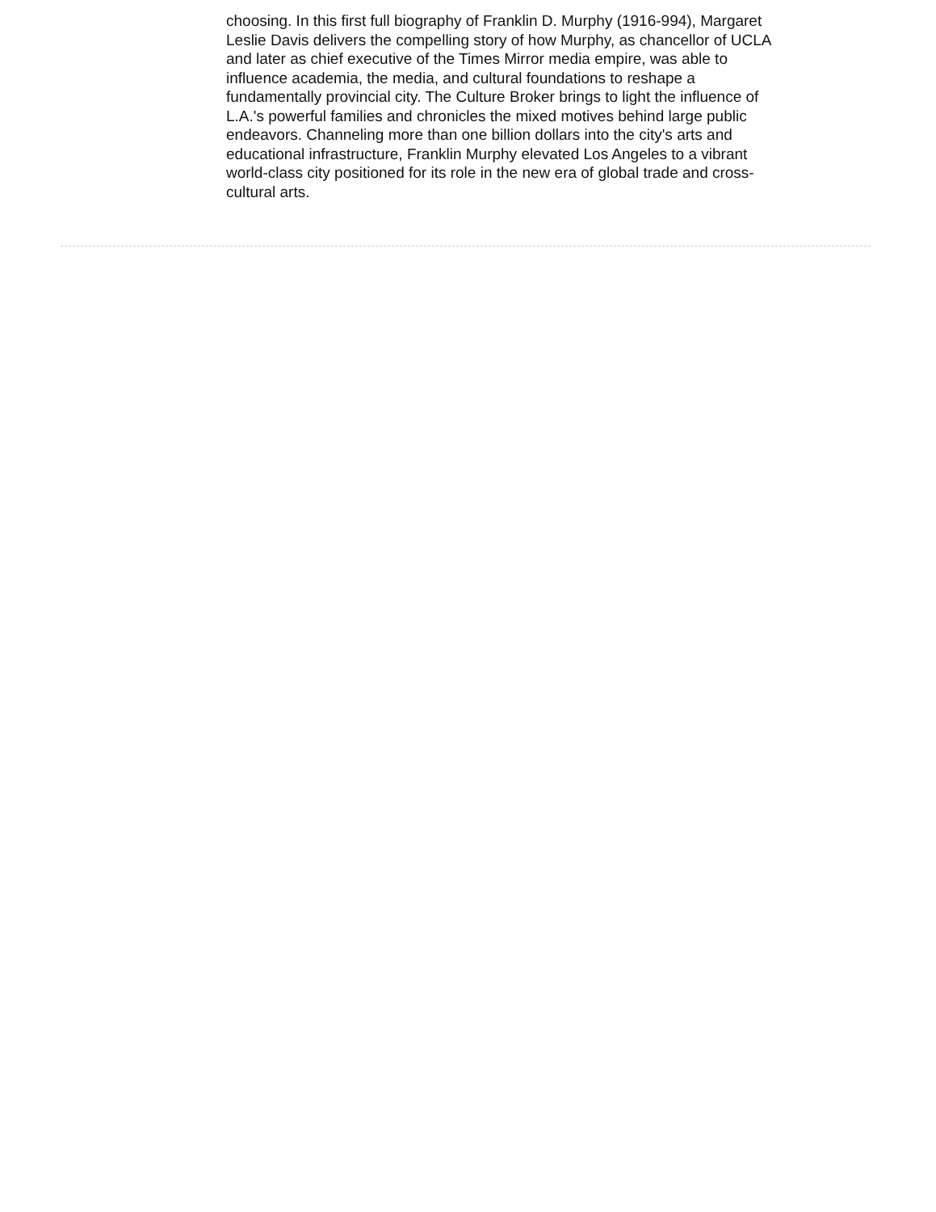choosing. In this first full biography of Franklin D. Murphy (1916-994), Margaret Leslie Davis delivers the compelling story of how Murphy, as chancellor of UCLA and later as chief executive of the Times Mirror media empire, was able to influence academia, the media, and cultural foundations to reshape a fundamentally provincial city. The Culture Broker brings to light the influence of L.A.'s powerful families and chronicles the mixed motives behind large public endeavors. Channeling more than one billion dollars into the city's arts and educational infrastructure, Franklin Murphy elevated Los Angeles to a vibrant world-class city positioned for its role in the new era of global trade and cross-cultural arts.